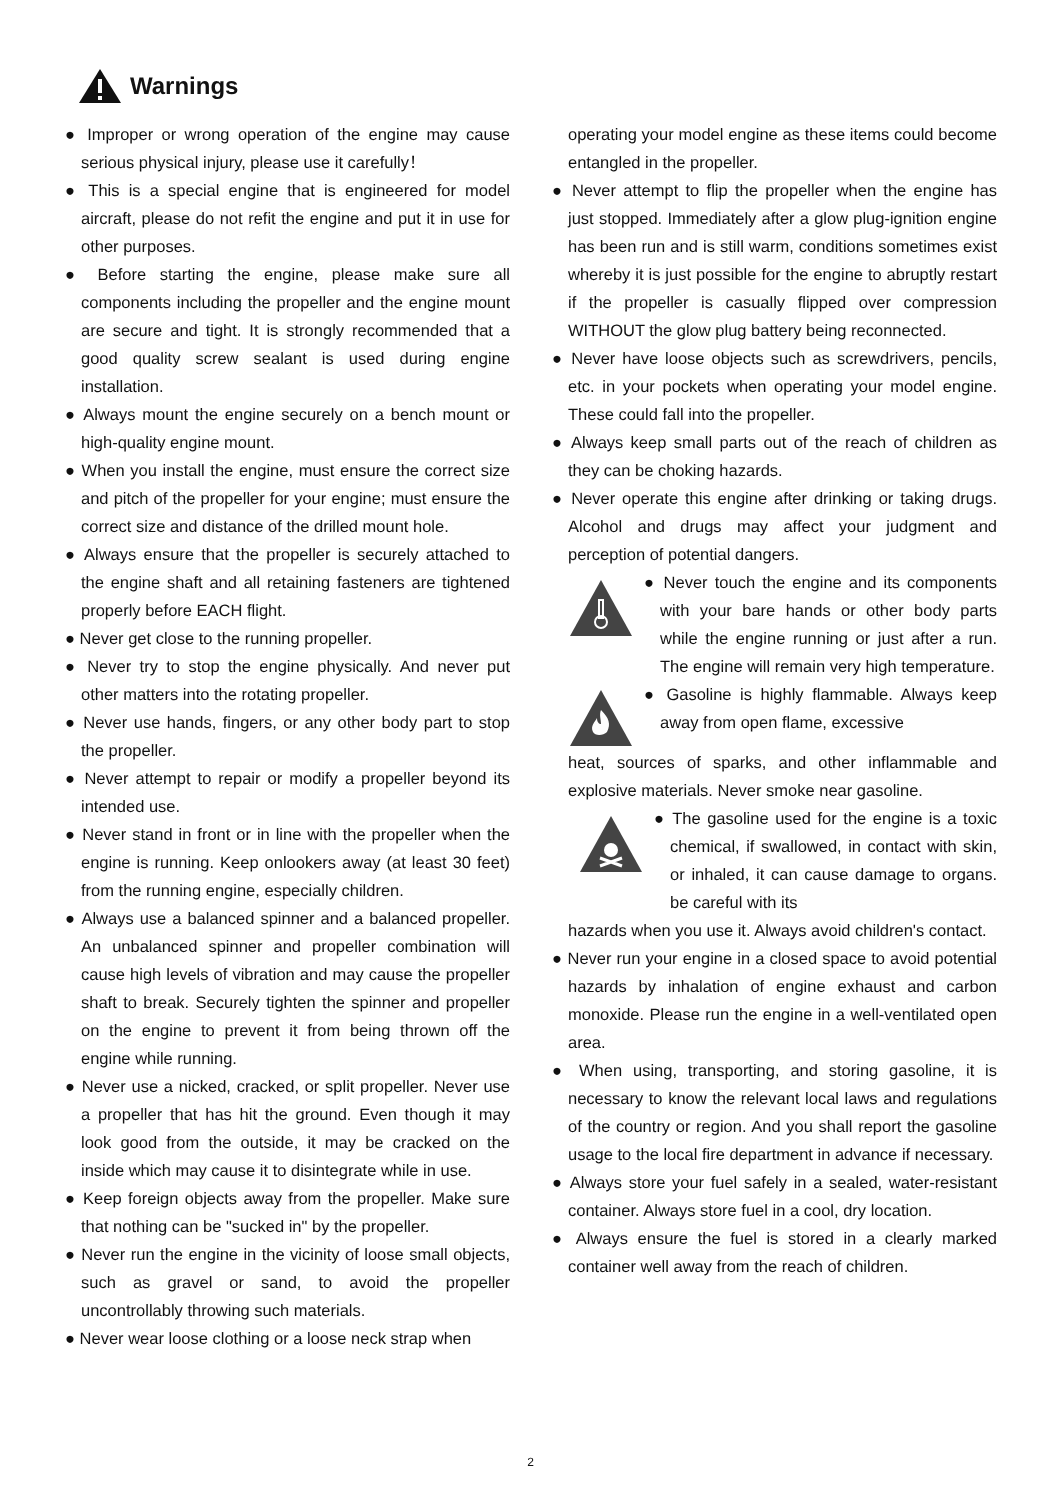Warnings
● Improper or wrong operation of the engine may cause serious physical injury, please use it carefully！
● This is a special engine that is engineered for model aircraft, please do not refit the engine and put it in use for other purposes.
● Before starting the engine, please make sure all components including the propeller and the engine mount are secure and tight. It is strongly recommended that a good quality screw sealant is used during engine installation.
● Always mount the engine securely on a bench mount or high-quality engine mount.
● When you install the engine, must ensure the correct size and pitch of the propeller for your engine; must ensure the correct size and distance of the drilled mount hole.
● Always ensure that the propeller is securely attached to the engine shaft and all retaining fasteners are tightened properly before EACH flight.
● Never get close to the running propeller.
● Never try to stop the engine physically. And never put other matters into the rotating propeller.
● Never use hands, fingers, or any other body part to stop the propeller.
● Never attempt to repair or modify a propeller beyond its intended use.
● Never stand in front or in line with the propeller when the engine is running. Keep onlookers away (at least 30 feet) from the running engine, especially children.
● Always use a balanced spinner and a balanced propeller. An unbalanced spinner and propeller combination will cause high levels of vibration and may cause the propeller shaft to break. Securely tighten the spinner and propeller on the engine to prevent it from being thrown off the engine while running.
● Never use a nicked, cracked, or split propeller. Never use a propeller that has hit the ground. Even though it may look good from the outside, it may be cracked on the inside which may cause it to disintegrate while in use.
● Keep foreign objects away from the propeller. Make sure that nothing can be "sucked in" by the propeller.
● Never run the engine in the vicinity of loose small objects, such as gravel or sand, to avoid the propeller uncontrollably throwing such materials.
● Never wear loose clothing or a loose neck strap when
operating your model engine as these items could become entangled in the propeller.
● Never attempt to flip the propeller when the engine has just stopped. Immediately after a glow plug-ignition engine has been run and is still warm, conditions sometimes exist whereby it is just possible for the engine to abruptly restart if the propeller is casually flipped over compression WITHOUT the glow plug battery being reconnected.
● Never have loose objects such as screwdrivers, pencils, etc. in your pockets when operating your model engine. These could fall into the propeller.
● Always keep small parts out of the reach of children as they can be choking hazards.
● Never operate this engine after drinking or taking drugs. Alcohol and drugs may affect your judgment and perception of potential dangers.
● Never touch the engine and its components with your bare hands or other body parts while the engine running or just after a run. The engine will remain very high temperature.
● Gasoline is highly flammable. Always keep away from open flame, excessive
heat, sources of sparks, and other inflammable and explosive materials. Never smoke near gasoline.
● The gasoline used for the engine is a toxic chemical, if swallowed, in contact with skin, or inhaled, it can cause damage to organs. be careful with its
hazards when you use it. Always avoid children's contact.
● Never run your engine in a closed space to avoid potential hazards by inhalation of engine exhaust and carbon monoxide. Please run the engine in a well-ventilated open area.
● When using, transporting, and storing gasoline, it is necessary to know the relevant local laws and regulations of the country or region. And you shall report the gasoline usage to the local fire department in advance if necessary.
● Always store your fuel safely in a sealed, water-resistant container. Always store fuel in a cool, dry location.
● Always ensure the fuel is stored in a clearly marked container well away from the reach of children.
2